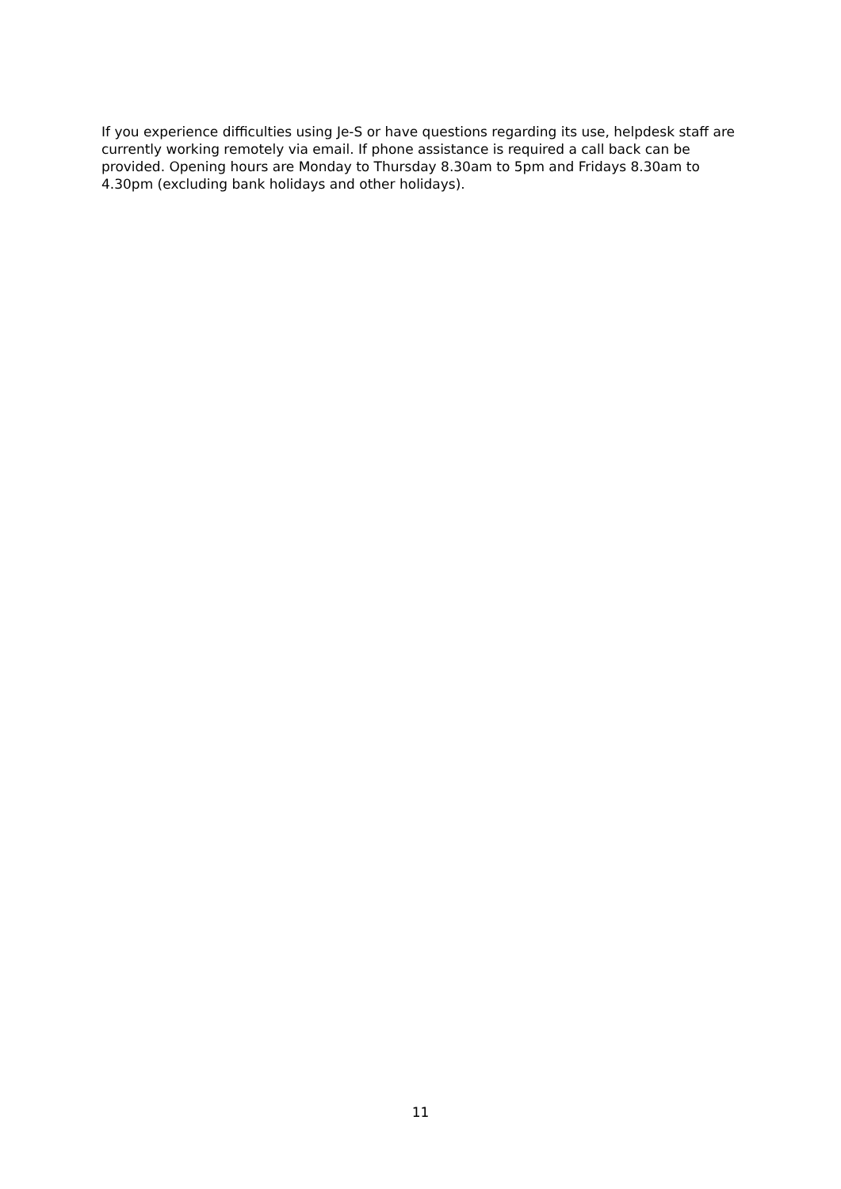If you experience difficulties using Je-S or have questions regarding its use, helpdesk staff are currently working remotely via email. If phone assistance is required a call back can be provided. Opening hours are Monday to Thursday 8.30am to 5pm and Fridays 8.30am to 4.30pm (excluding bank holidays and other holidays).
11